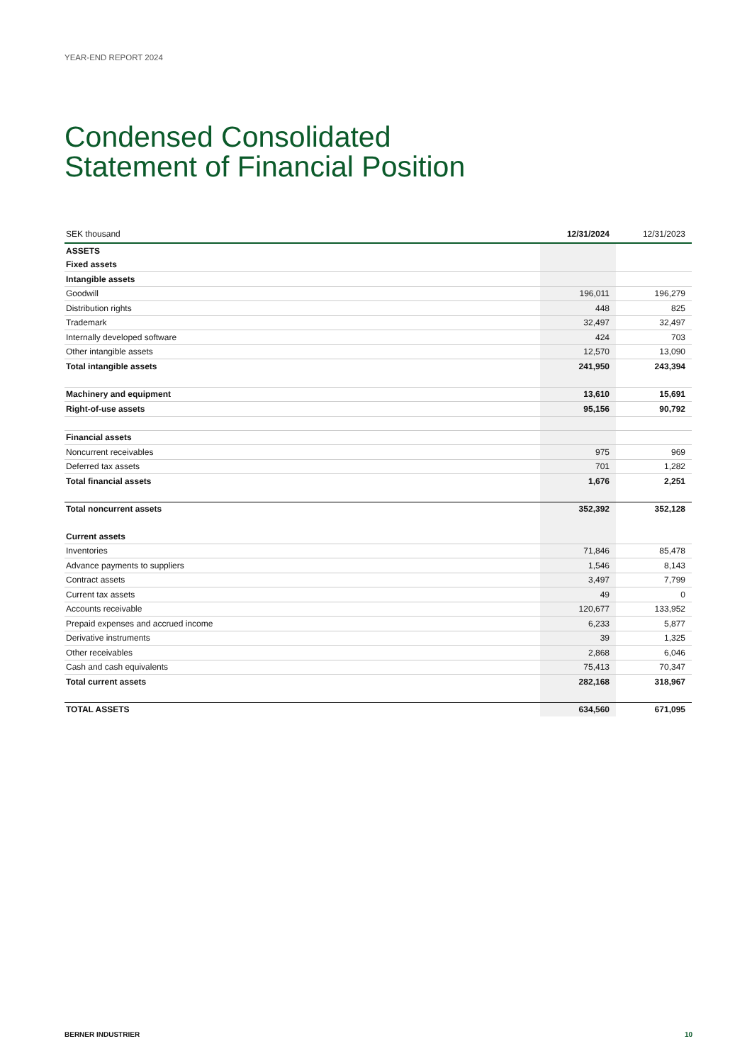YEAR-END REPORT 2024
Condensed Consolidated
Statement of Financial Position
| SEK thousand | 12/31/2024 | 12/31/2023 |
| --- | --- | --- |
| ASSETS | | |
| Fixed assets | | |
| Intangible assets | | |
| Goodwill | 196,011 | 196,279 |
| Distribution rights | 448 | 825 |
| Trademark | 32,497 | 32,497 |
| Internally developed software | 424 | 703 |
| Other intangible assets | 12,570 | 13,090 |
| Total intangible assets | 241,950 | 243,394 |
| Machinery and equipment | 13,610 | 15,691 |
| Right-of-use assets | 95,156 | 90,792 |
| Financial assets | | |
| Noncurrent receivables | 975 | 969 |
| Deferred tax assets | 701 | 1,282 |
| Total financial assets | 1,676 | 2,251 |
| Total noncurrent assets | 352,392 | 352,128 |
| Current assets | | |
| Inventories | 71,846 | 85,478 |
| Advance payments to suppliers | 1,546 | 8,143 |
| Contract assets | 3,497 | 7,799 |
| Current tax assets | 49 | 0 |
| Accounts receivable | 120,677 | 133,952 |
| Prepaid expenses and accrued income | 6,233 | 5,877 |
| Derivative instruments | 39 | 1,325 |
| Other receivables | 2,868 | 6,046 |
| Cash and cash equivalents | 75,413 | 70,347 |
| Total current assets | 282,168 | 318,967 |
| TOTAL ASSETS | 634,560 | 671,095 |
BERNER INDUSTRIER 10